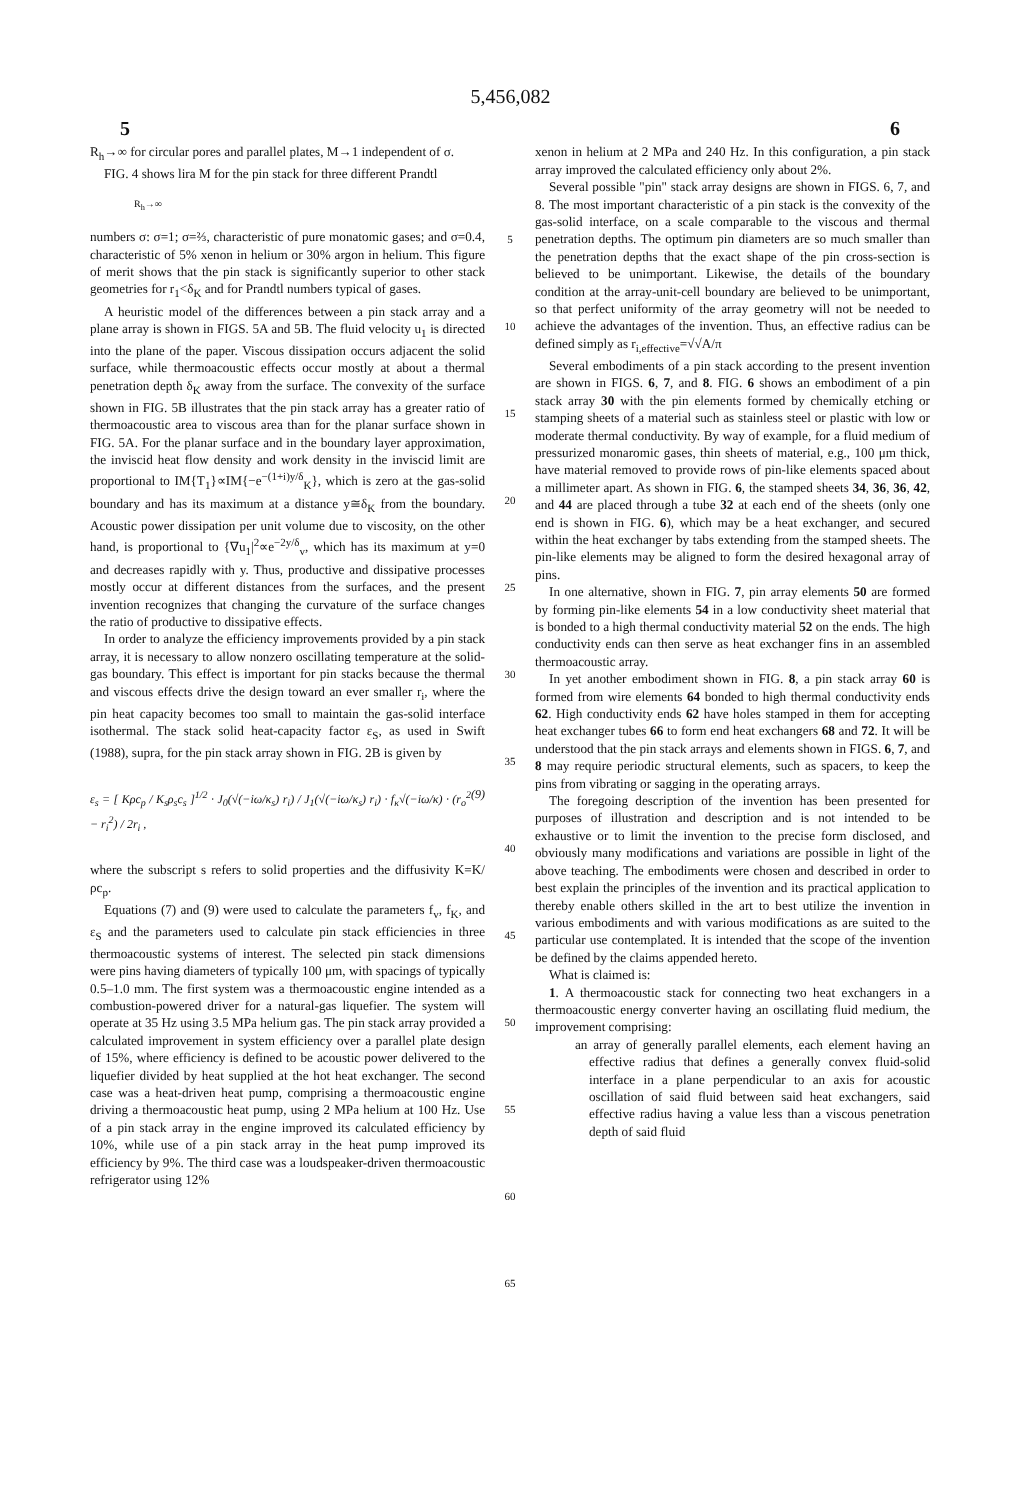5,456,082
5 6
R<sub>h</sub>→∞ for circular pores and parallel plates, M→1 independent of σ.
FIG. 4 shows lira M for the pin stack for three different Prandtl
R<sub>h</sub>→∞
numbers σ: σ=1; σ=⅔, characteristic of pure monatomic gases; and σ=0.4, characteristic of 5% xenon in helium or 30% argon in helium. This figure of merit shows that the pin stack is significantly superior to other stack geometries for r<sub>1</sub><δ<sub>K</sub> and for Prandtl numbers typical of gases.
A heuristic model of the differences between a pin stack array and a plane array is shown in FIGS. 5A and 5B. The fluid velocity u<sub>1</sub> is directed into the plane of the paper. Viscous dissipation occurs adjacent the solid surface, while thermoacoustic effects occur mostly at about a thermal penetration depth δ<sub>K</sub> away from the surface. The convexity of the surface shown in FIG. 5B illustrates that the pin stack array has a greater ratio of thermoacoustic area to viscous area than for the planar surface shown in FIG. 5A. For the planar surface and in the boundary layer approximation, the inviscid heat flow density and work density in the inviscid limit are proportional to IM{T<sub>1</sub>}∝IM{−e<sup>−(1+i)y/δ</sup><sub>K</sub>}, which is zero at the gas-solid boundary and has its maximum at a distance y≅δ<sub>K</sub> from the boundary. Acoustic power dissipation per unit volume due to viscosity, on the other hand, is proportional to {∇u<sub>1</sub>|<sup>2</sup>∝e<sup>−2y/δ</sup><sub>v</sub>, which has its maximum at y=0 and decreases rapidly with y. Thus, productive and dissipative processes mostly occur at different distances from the surfaces, and the present invention recognizes that changing the curvature of the surface changes the ratio of productive to dissipative effects.
In order to analyze the efficiency improvements provided by a pin stack array, it is necessary to allow nonzero oscillating temperature at the solid-gas boundary. This effect is important for pin stacks because the thermal and viscous effects drive the design toward an ever smaller r<sub>i</sub>, where the pin heat capacity becomes too small to maintain the gas-solid interface isothermal. The stack solid heat-capacity factor ε<sub>S</sub>, as used in Swift (1988), supra, for the pin stack array shown in FIG. 2B is given by
ε<sub>s</sub> = [ Kρc<sub>p</sub> / K<sub>s</sub>ρ<sub>s</sub>c<sub>s</sub> ]<sup>1/2</sup> · J<sub>0</sub>(√(−iω/κ<sub>s</sub>) r<sub>i</sub>) / J<sub>1</sub>(√(−iω/κ<sub>s</sub>) r<sub>i</sub>) · f<sub>κ</sub>√(−iω/κ) · (r<sub>o</sub><sup>2</sup> − r<sub>i</sub><sup>2</sup>) / 2r<sub>i</sub> , (9)
where the subscript s refers to solid properties and the diffusivity K=K/ρc<sub>p</sub>.
Equations (7) and (9) were used to calculate the parameters f<sub>v</sub>, f<sub>K</sub>, and ε<sub>S</sub> and the parameters used to calculate pin stack efficiencies in three thermoacoustic systems of interest. The selected pin stack dimensions were pins having diameters of typically 100 μm, with spacings of typically 0.5–1.0 mm. The first system was a thermoacoustic engine intended as a combustion-powered driver for a natural-gas liquefier. The system will operate at 35 Hz using 3.5 MPa helium gas. The pin stack array provided a calculated improvement in system efficiency over a parallel plate design of 15%, where efficiency is defined to be acoustic power delivered to the liquefier divided by heat supplied at the hot heat exchanger. The second case was a heat-driven heat pump, comprising a thermoacoustic engine driving a thermoacoustic heat pump, using 2 MPa helium at 100 Hz. Use of a pin stack array in the engine improved its calculated efficiency by 10%, while use of a pin stack array in the heat pump improved its efficiency by 9%. The third case was a loudspeaker-driven thermoacoustic refrigerator using 12%
5
10
15
20
25
30
35
40
45
50
55
60
65
xenon in helium at 2 MPa and 240 Hz. In this configuration, a pin stack array improved the calculated efficiency only about 2%.
Several possible "pin" stack array designs are shown in FIGS. 6, 7, and 8. The most important characteristic of a pin stack is the convexity of the gas-solid interface, on a scale comparable to the viscous and thermal penetration depths. The optimum pin diameters are so much smaller than the penetration depths that the exact shape of the pin cross-section is believed to be unimportant. Likewise, the details of the boundary condition at the array-unit-cell boundary are believed to be unimportant, so that perfect uniformity of the array geometry will not be needed to achieve the advantages of the invention. Thus, an effective radius can be defined simply as r<sub>i,effective</sub>=√√A/π
Several embodiments of a pin stack according to the present invention are shown in FIGS. 6, 7, and 8. FIG. 6 shows an embodiment of a pin stack array 30 with the pin elements formed by chemically etching or stamping sheets of a material such as stainless steel or plastic with low or moderate thermal conductivity. By way of example, for a fluid medium of pressurized monaromic gases, thin sheets of material, e.g., 100 μm thick, have material removed to provide rows of pin-like elements spaced about a millimeter apart. As shown in FIG. 6, the stamped sheets 34, 36, 36, 42, and 44 are placed through a tube 32 at each end of the sheets (only one end is shown in FIG. 6), which may be a heat exchanger, and secured within the heat exchanger by tabs extending from the stamped sheets. The pin-like elements may be aligned to form the desired hexagonal array of pins.
In one alternative, shown in FIG. 7, pin array elements 50 are formed by forming pin-like elements 54 in a low conductivity sheet material that is bonded to a high thermal conductivity material 52 on the ends. The high conductivity ends can then serve as heat exchanger fins in an assembled thermoacoustic array.
In yet another embodiment shown in FIG. 8, a pin stack array 60 is formed from wire elements 64 bonded to high thermal conductivity ends 62. High conductivity ends 62 have holes stamped in them for accepting heat exchanger tubes 66 to form end heat exchangers 68 and 72. It will be understood that the pin stack arrays and elements shown in FIGS. 6, 7, and 8 may require periodic structural elements, such as spacers, to keep the pins from vibrating or sagging in the operating arrays.
The foregoing description of the invention has been presented for purposes of illustration and description and is not intended to be exhaustive or to limit the invention to the precise form disclosed, and obviously many modifications and variations are possible in light of the above teaching. The embodiments were chosen and described in order to best explain the principles of the invention and its practical application to thereby enable others skilled in the art to best utilize the invention in various embodiments and with various modifications as are suited to the particular use contemplated. It is intended that the scope of the invention be defined by the claims appended hereto.
What is claimed is:
1. A thermoacoustic stack for connecting two heat exchangers in a thermoacoustic energy converter having an oscillating fluid medium, the improvement comprising:
an array of generally parallel elements, each element having an effective radius that defines a generally convex fluid-solid interface in a plane perpendicular to an axis for acoustic oscillation of said fluid between said heat exchangers, said effective radius having a value less than a viscous penetration depth of said fluid